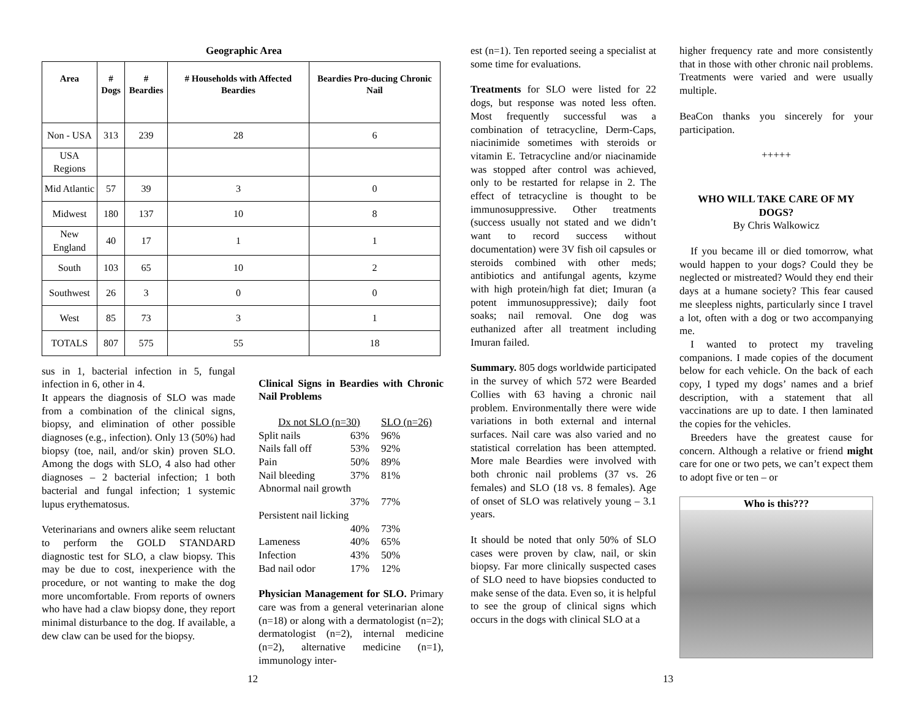Geographic Area
| Area | # Dogs | # Beardies | # Households with Affected Beardies | Beardies Pro-ducing Chronic Nail |
| --- | --- | --- | --- | --- |
| Non - USA | 313 | 239 | 28 | 6 |
| USA Regions | | | | |
| Mid Atlantic | 57 | 39 | 3 | 0 |
| Midwest | 180 | 137 | 10 | 8 |
| New England | 40 | 17 | 1 | 1 |
| South | 103 | 65 | 10 | 2 |
| Southwest | 26 | 3 | 0 | 0 |
| West | 85 | 73 | 3 | 1 |
| TOTALS | 807 | 575 | 55 | 18 |
sus in 1, bacterial infection in 5, fungal infection in 6, other in 4.
It appears the diagnosis of SLO was made from a combination of the clinical signs, biopsy, and elimination of other possible diagnoses (e.g., infection). Only 13 (50%) had biopsy (toe, nail, and/or skin) proven SLO. Among the dogs with SLO, 4 also had other diagnoses – 2 bacterial infection; 1 both bacterial and fungal infection; 1 systemic lupus erythematosus.
Veterinarians and owners alike seem reluctant to perform the GOLD STANDARD diagnostic test for SLO, a claw biopsy. This may be due to cost, inexperience with the procedure, or not wanting to make the dog more uncomfortable. From reports of owners who have had a claw biopsy done, they report minimal disturbance to the dog. If available, a dew claw can be used for the biopsy.
Clinical Signs in Beardies with Chronic Nail Problems
| Dx not SLO (n=30) | | SLO (n=26) |
| Split nails | 63% | 96% |
| Nails fall off | 53% | 92% |
| Pain | 50% | 89% |
| Nail bleeding | 37% | 81% |
| Abnormal nail growth | | |
| | 37% | 77% |
| Persistent nail licking | | |
| | 40% | 73% |
| Lameness | 40% | 65% |
| Infection | 43% | 50% |
| Bad nail odor | 17% | 12% |
Physician Management for SLO. Primary care was from a general veterinarian alone (n=18) or along with a dermatologist (n=2); dermatologist (n=2), internal medicine (n=2), alternative medicine (n=1), immunology inter-
est (n=1). Ten reported seeing a specialist at some time for evaluations.
Treatments for SLO were listed for 22 dogs, but response was noted less often. Most frequently successful was a combination of tetracycline, Derm-Caps, niacinimide sometimes with steroids or vitamin E. Tetracycline and/or niacinamide was stopped after control was achieved, only to be restarted for relapse in 2. The effect of tetracycline is thought to be immunosuppressive. Other treatments (success usually not stated and we didn’t want to record success without documentation) were 3V fish oil capsules or steroids combined with other meds; antibiotics and antifungal agents, kzyme with high protein/high fat diet; Imuran (a potent immunosuppressive); daily foot soaks; nail removal. One dog was euthanized after all treatment including Imuran failed.
Summary. 805 dogs worldwide participated in the survey of which 572 were Bearded Collies with 63 having a chronic nail problem. Environmentally there were wide variations in both external and internal surfaces. Nail care was also varied and no statistical correlation has been attempted. More male Beardies were involved with both chronic nail problems (37 vs. 26 females) and SLO (18 vs. 8 females). Age of onset of SLO was relatively young – 3.1 years.
It should be noted that only 50% of SLO cases were proven by claw, nail, or skin biopsy. Far more clinically suspected cases of SLO need to have biopsies conducted to make sense of the data. Even so, it is helpful to see the group of clinical signs which occurs in the dogs with clinical SLO at a
higher frequency rate and more consistently that in those with other chronic nail problems. Treatments were varied and were usually multiple.
BeaCon thanks you sincerely for your participation.
+++++
WHO WILL TAKE CARE OF MY DOGS?
By Chris Walkowicz
If you became ill or died tomorrow, what would happen to your dogs? Could they be neglected or mistreated? Would they end their days at a humane society? This fear caused me sleepless nights, particularly since I travel a lot, often with a dog or two accompanying me.
I wanted to protect my traveling companions. I made copies of the document below for each vehicle. On the back of each copy, I typed my dogs’ names and a brief description, with a statement that all vaccinations are up to date. I then laminated the copies for the vehicles.
Breeders have the greatest cause for concern. Although a relative or friend might care for one or two pets, we can’t expect them to adopt five or ten – or
Who is this???
12 13